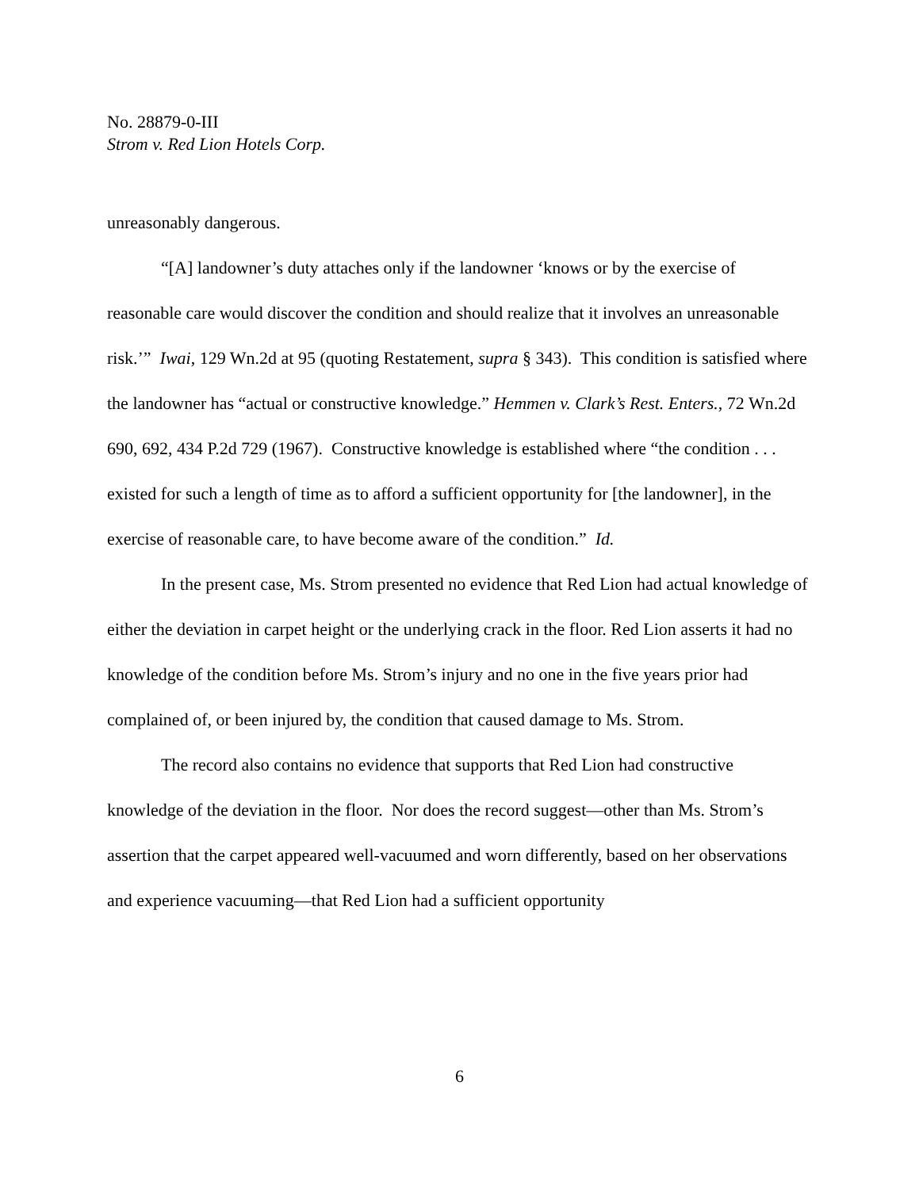No. 28879-0-III
Strom v. Red Lion Hotels Corp.
unreasonably dangerous.
“[A] landowner’s duty attaches only if the landowner ‘knows or by the exercise of reasonable care would discover the condition and should realize that it involves an unreasonable risk.’” Iwai, 129 Wn.2d at 95 (quoting Restatement, supra § 343). This condition is satisfied where the landowner has “actual or constructive knowledge.” Hemmen v. Clark’s Rest. Enters., 72 Wn.2d 690, 692, 434 P.2d 729 (1967). Constructive knowledge is established where “the condition . . . existed for such a length of time as to afford a sufficient opportunity for [the landowner], in the exercise of reasonable care, to have become aware of the condition.” Id.
In the present case, Ms. Strom presented no evidence that Red Lion had actual knowledge of either the deviation in carpet height or the underlying crack in the floor. Red Lion asserts it had no knowledge of the condition before Ms. Strom’s injury and no one in the five years prior had complained of, or been injured by, the condition that caused damage to Ms. Strom.
The record also contains no evidence that supports that Red Lion had constructive knowledge of the deviation in the floor. Nor does the record suggest—other than Ms. Strom’s assertion that the carpet appeared well-vacuumed and worn differently, based on her observations and experience vacuuming—that Red Lion had a sufficient opportunity
6